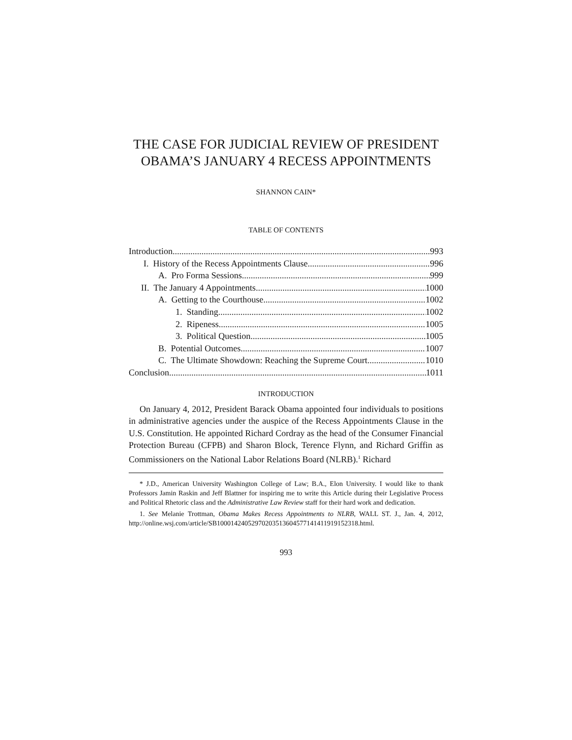THE CASE FOR JUDICIAL REVIEW OF PRESIDENT OBAMA’S JANUARY 4 RECESS APPOINTMENTS
SHANNON CAIN*
TABLE OF CONTENTS
Introduction 993
I. History of the Recess Appointments Clause 996
A. Pro Forma Sessions 999
II. The January 4 Appointments 1000
A. Getting to the Courthouse 1002
1. Standing 1002
2. Ripeness 1005
3. Political Question 1005
B. Potential Outcomes 1007
C. The Ultimate Showdown: Reaching the Supreme Court 1010
Conclusion 1011
INTRODUCTION
On January 4, 2012, President Barack Obama appointed four individuals to positions in administrative agencies under the auspice of the Recess Appointments Clause in the U.S. Constitution. He appointed Richard Cordray as the head of the Consumer Financial Protection Bureau (CFPB) and Sharon Block, Terence Flynn, and Richard Griffin as Commissioners on the National Labor Relations Board (NLRB).<sup>1</sup> Richard
* J.D., American University Washington College of Law; B.A., Elon University. I would like to thank Professors Jamin Raskin and Jeff Blattner for inspiring me to write this Article during their Legislative Process and Political Rhetoric class and the Administrative Law Review staff for their hard work and dedication.
1. See Melanie Trottman, Obama Makes Recess Appointments to NLRB, WALL ST. J., Jan. 4, 2012, http://online.wsj.com/article/SB10001424052970203513604577141411919152318.html.
993